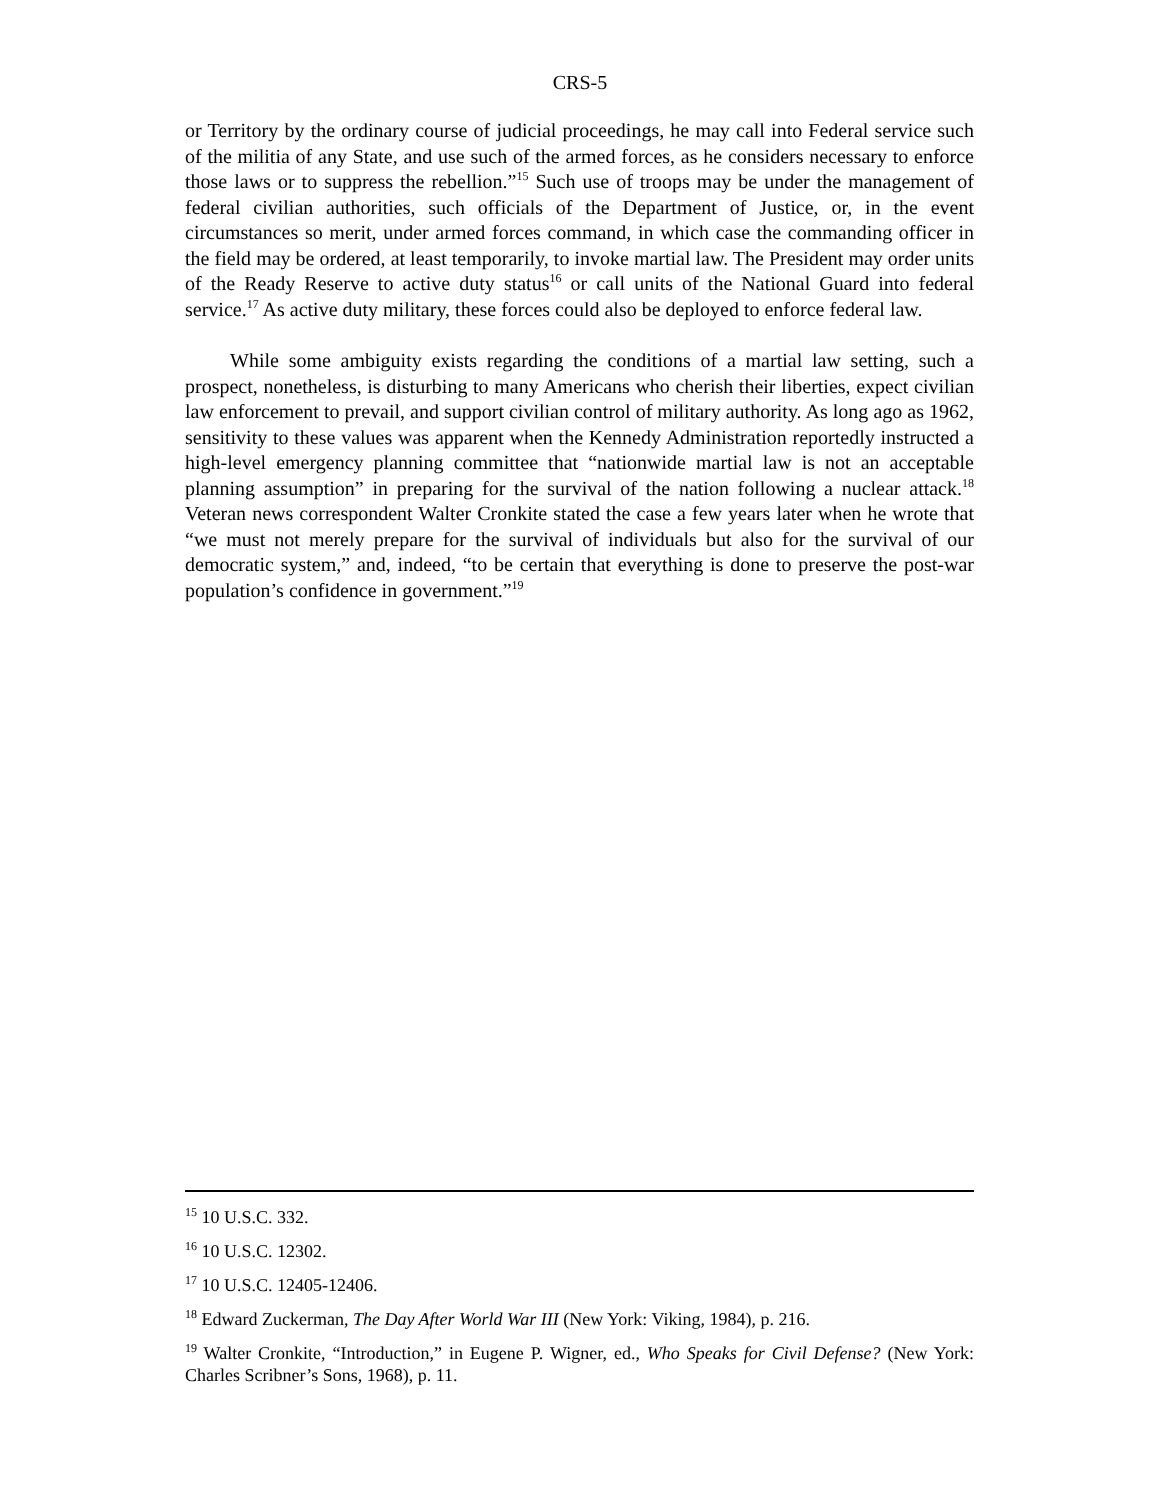CRS-5
or Territory by the ordinary course of judicial proceedings, he may call into Federal service such of the militia of any State, and use such of the armed forces, as he considers necessary to enforce those laws or to suppress the rebellion.”<sup>15</sup> Such use of troops may be under the management of federal civilian authorities, such officials of the Department of Justice, or, in the event circumstances so merit, under armed forces command, in which case the commanding officer in the field may be ordered, at least temporarily, to invoke martial law. The President may order units of the Ready Reserve to active duty status<sup>16</sup> or call units of the National Guard into federal service.<sup>17</sup> As active duty military, these forces could also be deployed to enforce federal law.
While some ambiguity exists regarding the conditions of a martial law setting, such a prospect, nonetheless, is disturbing to many Americans who cherish their liberties, expect civilian law enforcement to prevail, and support civilian control of military authority. As long ago as 1962, sensitivity to these values was apparent when the Kennedy Administration reportedly instructed a high-level emergency planning committee that “nationwide martial law is not an acceptable planning assumption” in preparing for the survival of the nation following a nuclear attack.<sup>18</sup> Veteran news correspondent Walter Cronkite stated the case a few years later when he wrote that “we must not merely prepare for the survival of individuals but also for the survival of our democratic system,” and, indeed, “to be certain that everything is done to preserve the post-war population’s confidence in government.”<sup>19</sup>
<sup>15</sup> 10 U.S.C. 332.
<sup>16</sup> 10 U.S.C. 12302.
<sup>17</sup> 10 U.S.C. 12405-12406.
<sup>18</sup> Edward Zuckerman, The Day After World War III (New York: Viking, 1984), p. 216.
<sup>19</sup> Walter Cronkite, “Introduction,” in Eugene P. Wigner, ed., Who Speaks for Civil Defense? (New York: Charles Scribner’s Sons, 1968), p. 11.